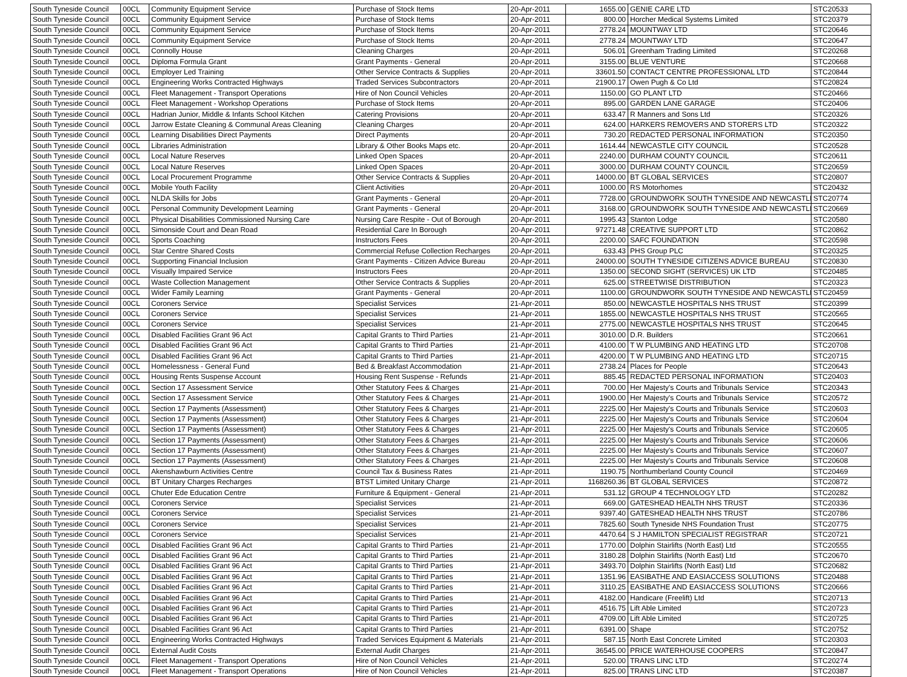| South Tyneside Council | 00CL | Community Equipment Service | Purchase of Stock Items | 20-Apr-2011 | 1655.00 | GENIE CARE LTD | STC20533 |
| South Tyneside Council | 00CL | Community Equipment Service | Purchase of Stock Items | 20-Apr-2011 | 800.00 | Horcher Medical Systems Limited | STC20379 |
| South Tyneside Council | 00CL | Community Equipment Service | Purchase of Stock Items | 20-Apr-2011 | 2778.24 | MOUNTWAY LTD | STC20646 |
| South Tyneside Council | 00CL | Community Equipment Service | Purchase of Stock Items | 20-Apr-2011 | 2778.24 | MOUNTWAY LTD | STC20647 |
| South Tyneside Council | 00CL | Connolly House | Cleaning Charges | 20-Apr-2011 | 506.01 | Greenham Trading Limited | STC20268 |
| South Tyneside Council | 00CL | Diploma Formula Grant | Grant Payments - General | 20-Apr-2011 | 3155.00 | BLUE VENTURE | STC20668 |
| South Tyneside Council | 00CL | Employer Led Training | Other Service Contracts & Supplies | 20-Apr-2011 | 33601.50 | CONTACT CENTRE PROFESSIONAL LTD | STC20844 |
| South Tyneside Council | 00CL | Engineering Works Contracted Highways | Traded Services Subcontractors | 20-Apr-2011 | 21900.17 | Owen Pugh & Co Ltd | STC20824 |
| South Tyneside Council | 00CL | Fleet Management - Transport Operations | Hire of Non Council Vehicles | 20-Apr-2011 | 1150.00 | GO PLANT LTD | STC20466 |
| South Tyneside Council | 00CL | Fleet Management - Workshop Operations | Purchase of Stock Items | 20-Apr-2011 | 895.00 | GARDEN LANE GARAGE | STC20406 |
| South Tyneside Council | 00CL | Hadrian Junior, Middle & Infants School Kitchen | Catering Provisions | 20-Apr-2011 | 633.47 | R Manners and Sons Ltd | STC20326 |
| South Tyneside Council | 00CL | Jarrow Estate Cleaning & Communal Areas Cleaning | Cleaning Charges | 20-Apr-2011 | 624.00 | HARKERS REMOVERS AND STORERS LTD | STC20322 |
| South Tyneside Council | 00CL | Learning Disabilities Direct Payments | Direct Payments | 20-Apr-2011 | 730.20 | REDACTED PERSONAL INFORMATION | STC20350 |
| South Tyneside Council | 00CL | Libraries Administration | Library & Other Books Maps etc. | 20-Apr-2011 | 1614.44 | NEWCASTLE CITY COUNCIL | STC20528 |
| South Tyneside Council | 00CL | Local Nature Reserves | Linked Open Spaces | 20-Apr-2011 | 2240.00 | DURHAM COUNTY COUNCIL | STC20611 |
| South Tyneside Council | 00CL | Local Nature Reserves | Linked Open Spaces | 20-Apr-2011 | 3000.00 | DURHAM COUNTY COUNCIL | STC20659 |
| South Tyneside Council | 00CL | Local Procurement Programme | Other Service Contracts & Supplies | 20-Apr-2011 | 14000.00 | BT GLOBAL SERVICES | STC20807 |
| South Tyneside Council | 00CL | Mobile Youth Facility | Client Activities | 20-Apr-2011 | 1000.00 | RS Motorhomes | STC20432 |
| South Tyneside Council | 00CL | NLDA Skills for Jobs | Grant Payments - General | 20-Apr-2011 | 7728.00 | GROUNDWORK SOUTH TYNESIDE AND NEWCASTLE | STC20774 |
| South Tyneside Council | 00CL | Personal Community Development Learning | Grant Payments - General | 20-Apr-2011 | 3168.00 | GROUNDWORK SOUTH TYNESIDE AND NEWCASTLE | STC20669 |
| South Tyneside Council | 00CL | Physical Disabilities Commissioned Nursing Care | Nursing Care Respite - Out of Borough | 20-Apr-2011 | 1995.43 | Stanton Lodge | STC20580 |
| South Tyneside Council | 00CL | Simonside Court and Dean Road | Residential Care In Borough | 20-Apr-2011 | 97271.48 | CREATIVE SUPPORT LTD | STC20862 |
| South Tyneside Council | 00CL | Sports Coaching | Instructors Fees | 20-Apr-2011 | 2200.00 | SAFC FOUNDATION | STC20598 |
| South Tyneside Council | 00CL | Star Centre Shared Costs | Commercial Refuse Collection Recharges | 20-Apr-2011 | 633.43 | PHS Group PLC | STC20325 |
| South Tyneside Council | 00CL | Supporting Financial Inclusion | Grant Payments - Citizen Advice Bureau | 20-Apr-2011 | 24000.00 | SOUTH TYNESIDE CITIZENS ADVICE BUREAU | STC20830 |
| South Tyneside Council | 00CL | Visually Impaired Service | Instructors Fees | 20-Apr-2011 | 1350.00 | SECOND SIGHT (SERVICES) UK LTD | STC20485 |
| South Tyneside Council | 00CL | Waste Collection Management | Other Service Contracts & Supplies | 20-Apr-2011 | 625.00 | STREETWISE DISTRIBUTION | STC20323 |
| South Tyneside Council | 00CL | Wider Family Learning | Grant Payments - General | 20-Apr-2011 | 1100.00 | GROUNDWORK SOUTH TYNESIDE AND NEWCASTLE | STC20459 |
| South Tyneside Council | 00CL | Coroners Service | Specialist Services | 21-Apr-2011 | 850.00 | NEWCASTLE HOSPITALS NHS TRUST | STC20399 |
| South Tyneside Council | 00CL | Coroners Service | Specialist Services | 21-Apr-2011 | 1855.00 | NEWCASTLE HOSPITALS NHS TRUST | STC20565 |
| South Tyneside Council | 00CL | Coroners Service | Specialist Services | 21-Apr-2011 | 2775.00 | NEWCASTLE HOSPITALS NHS TRUST | STC20645 |
| South Tyneside Council | 00CL | Disabled Facilities Grant 96 Act | Capital Grants to Third Parties | 21-Apr-2011 | 3010.00 | D.R. Builders | STC20661 |
| South Tyneside Council | 00CL | Disabled Facilities Grant 96 Act | Capital Grants to Third Parties | 21-Apr-2011 | 4100.00 | T W PLUMBING AND HEATING LTD | STC20708 |
| South Tyneside Council | 00CL | Disabled Facilities Grant 96 Act | Capital Grants to Third Parties | 21-Apr-2011 | 4200.00 | T W PLUMBING AND HEATING LTD | STC20715 |
| South Tyneside Council | 00CL | Homelessness - General Fund | Bed & Breakfast Accommodation | 21-Apr-2011 | 2738.24 | Places for People | STC20643 |
| South Tyneside Council | 00CL | Housing Rents Suspense Account | Housing Rent Suspense - Refunds | 21-Apr-2011 | 885.45 | REDACTED PERSONAL INFORMATION | STC20403 |
| South Tyneside Council | 00CL | Section 17 Assessment Service | Other Statutory Fees & Charges | 21-Apr-2011 | 700.00 | Her Majesty's Courts and Tribunals Service | STC20343 |
| South Tyneside Council | 00CL | Section 17 Assessment Service | Other Statutory Fees & Charges | 21-Apr-2011 | 1900.00 | Her Majesty's Courts and Tribunals Service | STC20572 |
| South Tyneside Council | 00CL | Section 17 Payments (Assessment) | Other Statutory Fees & Charges | 21-Apr-2011 | 2225.00 | Her Majesty's Courts and Tribunals Service | STC20603 |
| South Tyneside Council | 00CL | Section 17 Payments (Assessment) | Other Statutory Fees & Charges | 21-Apr-2011 | 2225.00 | Her Majesty's Courts and Tribunals Service | STC20604 |
| South Tyneside Council | 00CL | Section 17 Payments (Assessment) | Other Statutory Fees & Charges | 21-Apr-2011 | 2225.00 | Her Majesty's Courts and Tribunals Service | STC20605 |
| South Tyneside Council | 00CL | Section 17 Payments (Assessment) | Other Statutory Fees & Charges | 21-Apr-2011 | 2225.00 | Her Majesty's Courts and Tribunals Service | STC20606 |
| South Tyneside Council | 00CL | Section 17 Payments (Assessment) | Other Statutory Fees & Charges | 21-Apr-2011 | 2225.00 | Her Majesty's Courts and Tribunals Service | STC20607 |
| South Tyneside Council | 00CL | Section 17 Payments (Assessment) | Other Statutory Fees & Charges | 21-Apr-2011 | 2225.00 | Her Majesty's Courts and Tribunals Service | STC20608 |
| South Tyneside Council | 00CL | Akenshawburn Activities Centre | Council Tax & Business Rates | 21-Apr-2011 | 1190.75 | Northumberland County Council | STC20469 |
| South Tyneside Council | 00CL | BT Unitary Charges Recharges | BTST Limited Unitary Charge | 21-Apr-2011 | 1168260.36 | BT GLOBAL SERVICES | STC20872 |
| South Tyneside Council | 00CL | Chuter Ede Education Centre | Furniture & Equipment - General | 21-Apr-2011 | 531.12 | GROUP 4 TECHNOLOGY LTD | STC20282 |
| South Tyneside Council | 00CL | Coroners Service | Specialist Services | 21-Apr-2011 | 669.00 | GATESHEAD HEALTH NHS TRUST | STC20336 |
| South Tyneside Council | 00CL | Coroners Service | Specialist Services | 21-Apr-2011 | 9397.40 | GATESHEAD HEALTH NHS TRUST | STC20786 |
| South Tyneside Council | 00CL | Coroners Service | Specialist Services | 21-Apr-2011 | 7825.60 | South Tyneside NHS Foundation Trust | STC20775 |
| South Tyneside Council | 00CL | Coroners Service | Specialist Services | 21-Apr-2011 | 4470.64 | S J HAMILTON SPECIALIST REGISTRAR | STC20721 |
| South Tyneside Council | 00CL | Disabled Facilities Grant 96 Act | Capital Grants to Third Parties | 21-Apr-2011 | 1770.00 | Dolphin Stairlifts (North East) Ltd | STC20555 |
| South Tyneside Council | 00CL | Disabled Facilities Grant 96 Act | Capital Grants to Third Parties | 21-Apr-2011 | 3180.28 | Dolphin Stairlifts (North East) Ltd | STC20670 |
| South Tyneside Council | 00CL | Disabled Facilities Grant 96 Act | Capital Grants to Third Parties | 21-Apr-2011 | 3493.70 | Dolphin Stairlifts (North East) Ltd | STC20682 |
| South Tyneside Council | 00CL | Disabled Facilities Grant 96 Act | Capital Grants to Third Parties | 21-Apr-2011 | 1351.96 | EASIBATHE AND EASIACCESS SOLUTIONS | STC20488 |
| South Tyneside Council | 00CL | Disabled Facilities Grant 96 Act | Capital Grants to Third Parties | 21-Apr-2011 | 3110.25 | EASIBATHE AND EASIACCESS SOLUTIONS | STC20666 |
| South Tyneside Council | 00CL | Disabled Facilities Grant 96 Act | Capital Grants to Third Parties | 21-Apr-2011 | 4182.00 | Handicare (Freelift) Ltd | STC20713 |
| South Tyneside Council | 00CL | Disabled Facilities Grant 96 Act | Capital Grants to Third Parties | 21-Apr-2011 | 4516.75 | Lift Able Limited | STC20723 |
| South Tyneside Council | 00CL | Disabled Facilities Grant 96 Act | Capital Grants to Third Parties | 21-Apr-2011 | 4709.00 | Lift Able Limited | STC20725 |
| South Tyneside Council | 00CL | Disabled Facilities Grant 96 Act | Capital Grants to Third Parties | 21-Apr-2011 | 6391.00 | Shape | STC20752 |
| South Tyneside Council | 00CL | Engineering Works Contracted Highways | Traded Services Equipment & Materials | 21-Apr-2011 | 587.15 | North East Concrete Limited | STC20303 |
| South Tyneside Council | 00CL | External Audit Costs | External Audit Charges | 21-Apr-2011 | 36545.00 | PRICE WATERHOUSE COOPERS | STC20847 |
| South Tyneside Council | 00CL | Fleet Management - Transport Operations | Hire of Non Council Vehicles | 21-Apr-2011 | 520.00 | TRANS LINC LTD | STC20274 |
| South Tyneside Council | 00CL | Fleet Management - Transport Operations | Hire of Non Council Vehicles | 21-Apr-2011 | 825.00 | TRANS LINC LTD | STC20387 |